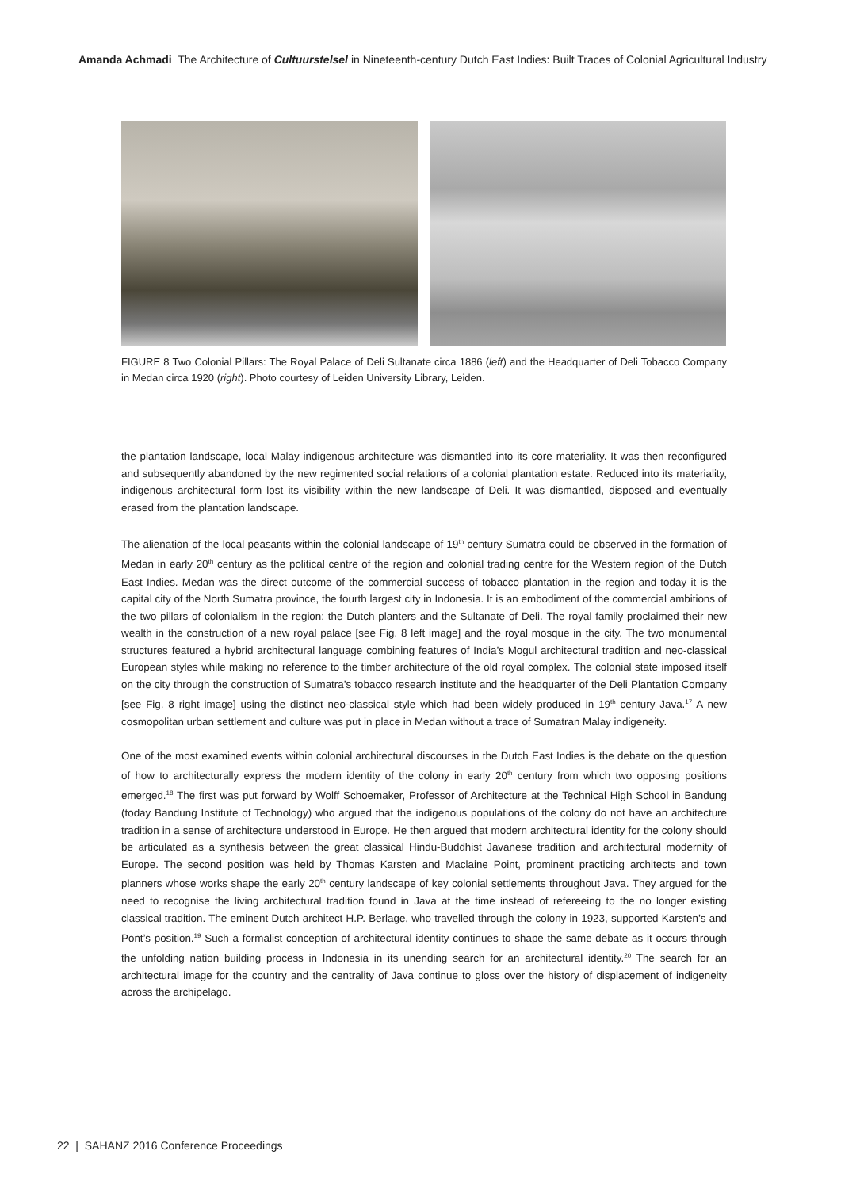Amanda Achmadi The Architecture of Cultuurstelsel in Nineteenth-century Dutch East Indies: Built Traces of Colonial Agricultural Industry
FIGURE 8 Two Colonial Pillars: The Royal Palace of Deli Sultanate circa 1886 (left) and the Headquarter of Deli Tobacco Company in Medan circa 1920 (right). Photo courtesy of Leiden University Library, Leiden.
the plantation landscape, local Malay indigenous architecture was dismantled into its core materiality. It was then reconfigured and subsequently abandoned by the new regimented social relations of a colonial plantation estate. Reduced into its materiality, indigenous architectural form lost its visibility within the new landscape of Deli. It was dismantled, disposed and eventually erased from the plantation landscape.
The alienation of the local peasants within the colonial landscape of 19<sup>th</sup> century Sumatra could be observed in the formation of Medan in early 20<sup>th</sup> century as the political centre of the region and colonial trading centre for the Western region of the Dutch East Indies. Medan was the direct outcome of the commercial success of tobacco plantation in the region and today it is the capital city of the North Sumatra province, the fourth largest city in Indonesia. It is an embodiment of the commercial ambitions of the two pillars of colonialism in the region: the Dutch planters and the Sultanate of Deli. The royal family proclaimed their new wealth in the construction of a new royal palace [see Fig. 8 left image] and the royal mosque in the city. The two monumental structures featured a hybrid architectural language combining features of India’s Mogul architectural tradition and neo-classical European styles while making no reference to the timber architecture of the old royal complex. The colonial state imposed itself on the city through the construction of Sumatra’s tobacco research institute and the headquarter of the Deli Plantation Company [see Fig. 8 right image] using the distinct neo-classical style which had been widely produced in 19<sup>th</sup> century Java.<sup>17</sup> A new cosmopolitan urban settlement and culture was put in place in Medan without a trace of Sumatran Malay indigeneity.
One of the most examined events within colonial architectural discourses in the Dutch East Indies is the debate on the question of how to architecturally express the modern identity of the colony in early 20<sup>th</sup> century from which two opposing positions emerged.<sup>18</sup> The first was put forward by Wolff Schoemaker, Professor of Architecture at the Technical High School in Bandung (today Bandung Institute of Technology) who argued that the indigenous populations of the colony do not have an architecture tradition in a sense of architecture understood in Europe. He then argued that modern architectural identity for the colony should be articulated as a synthesis between the great classical Hindu-Buddhist Javanese tradition and architectural modernity of Europe. The second position was held by Thomas Karsten and Maclaine Point, prominent practicing architects and town planners whose works shape the early 20<sup>th</sup> century landscape of key colonial settlements throughout Java. They argued for the need to recognise the living architectural tradition found in Java at the time instead of refereeing to the no longer existing classical tradition. The eminent Dutch architect H.P. Berlage, who travelled through the colony in 1923, supported Karsten’s and Pont’s position.<sup>19</sup> Such a formalist conception of architectural identity continues to shape the same debate as it occurs through the unfolding nation building process in Indonesia in its unending search for an architectural identity.<sup>20</sup> The search for an architectural image for the country and the centrality of Java continue to gloss over the history of displacement of indigeneity across the archipelago.
22 | SAHANZ 2016 Conference Proceedings